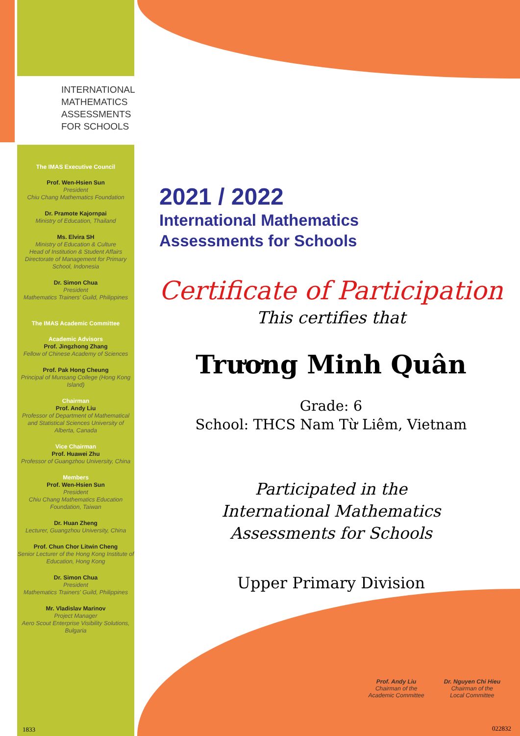INTERNATIONAL
MATHEMATICS
ASSESSMENTS
FOR SCHOOLS
The IMAS Executive Council
Prof. Wen-Hsien Sun
President
Chiu Chang Mathematics Foundation
Dr. Pramote Kajornpai
Ministry of Education, Thailand
Ms. Elvira SH
Ministry of Education & Culture
Head of Institution & Student Affairs
Directorate of Management for Primary School, Indonesia
Dr. Simon Chua
President
Mathematics Trainers' Guild, Philippines
The IMAS Academic Committee
Academic Advisors
Prof. Jingzhong Zhang
Fellow of Chinese Academy of Sciences
Prof. Pak Hong Cheung
Principal of Munsang College (Hong Kong Island)
Chairman
Prof. Andy Liu
Professor of Department of Mathematical and Statistical Sciences University of Alberta, Canada
Vice Chairman
Prof. Huawei Zhu
Professor of Guangzhou University, China
Members
Prof. Wen-Hsien Sun
President
Chiu Chang Mathematics Education Foundation, Taiwan
Dr. Huan Zheng
Lecturer, Guangzhou University, China
Prof. Chun Chor Litwin Cheng
Senior Lecturer of the Hong Kong Institute of Education, Hong Kong
Dr. Simon Chua
President
Mathematics Trainers' Guild, Philippines
Mr. Vladislav Marinov
Project Manager
Aero Scout Enterprise Visibility Solutions, Bulgaria
2021 / 2022
International Mathematics
Assessments for Schools
Certificate of Participation
This certifies that
Trương Minh Quân
Grade: 6
School: THCS Nam Từ Liêm, Vietnam
Participated in the
International Mathematics
Assessments for Schools
Upper Primary Division
Prof. Andy Liu
Chairman of the
Academic Committee
Dr. Nguyen Chi Hieu
Chairman of the
Local Committee
1833 022832